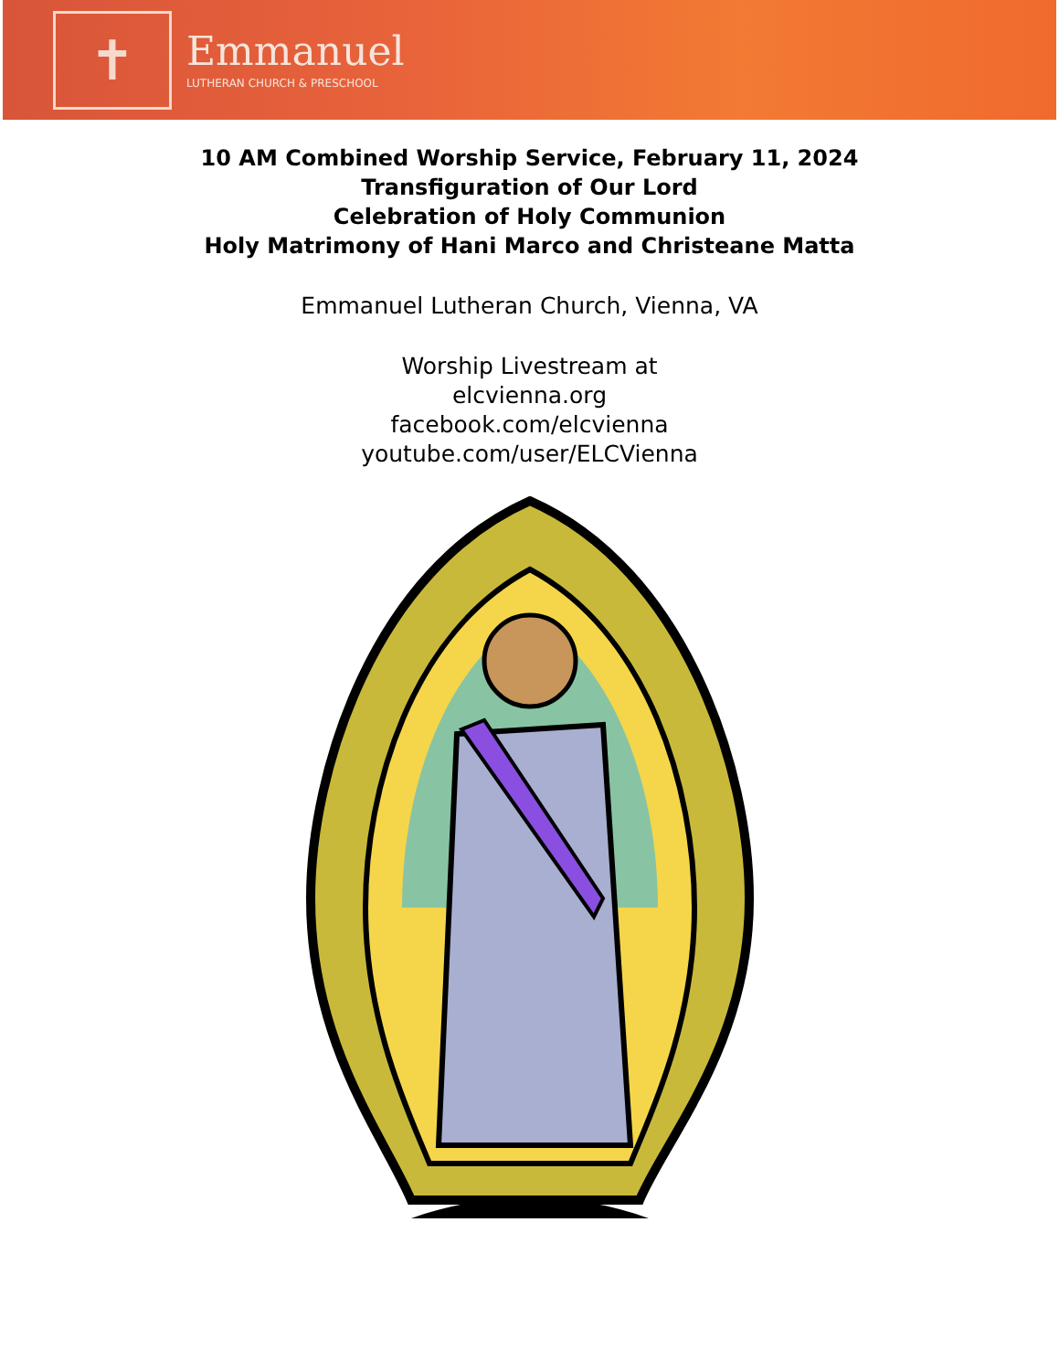✝
Emmanuel
LUTHERAN CHURCH & PRESCHOOL
10 AM Combined Worship Service, February 11, 2024
Transfiguration of Our Lord
Celebration of Holy Communion
Holy Matrimony of Hani Marco and Christeane Matta
Emmanuel Lutheran Church, Vienna, VA
Worship Livestream at
elcvienna.org
facebook.com/elcvienna
youtube.com/user/ELCVienna